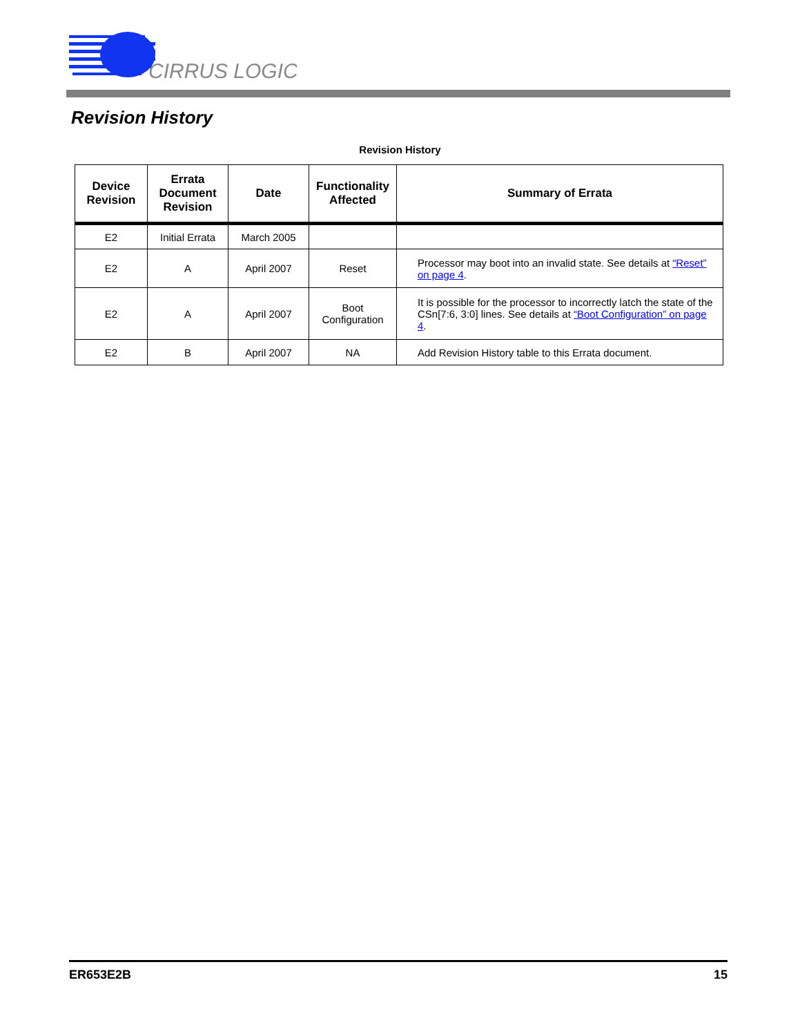CIRRUS LOGIC
Revision History
Revision History
| Device Revision | Errata Document Revision | Date | Functionality Affected | Summary of Errata |
| --- | --- | --- | --- | --- |
| E2 | Initial Errata | March 2005 | | |
| E2 | A | April 2007 | Reset | Processor may boot into an invalid state. See details at “Reset” on page 4 . |
| E2 | A | April 2007 | Boot Configuration | It is possible for the processor to incorrectly latch the state of the CSn[7:6, 3:0] lines. See details at “Boot Configuration” on page 4 . |
| E2 | B | April 2007 | NA | Add Revision History table to this Errata document. |
ER653E2B 15